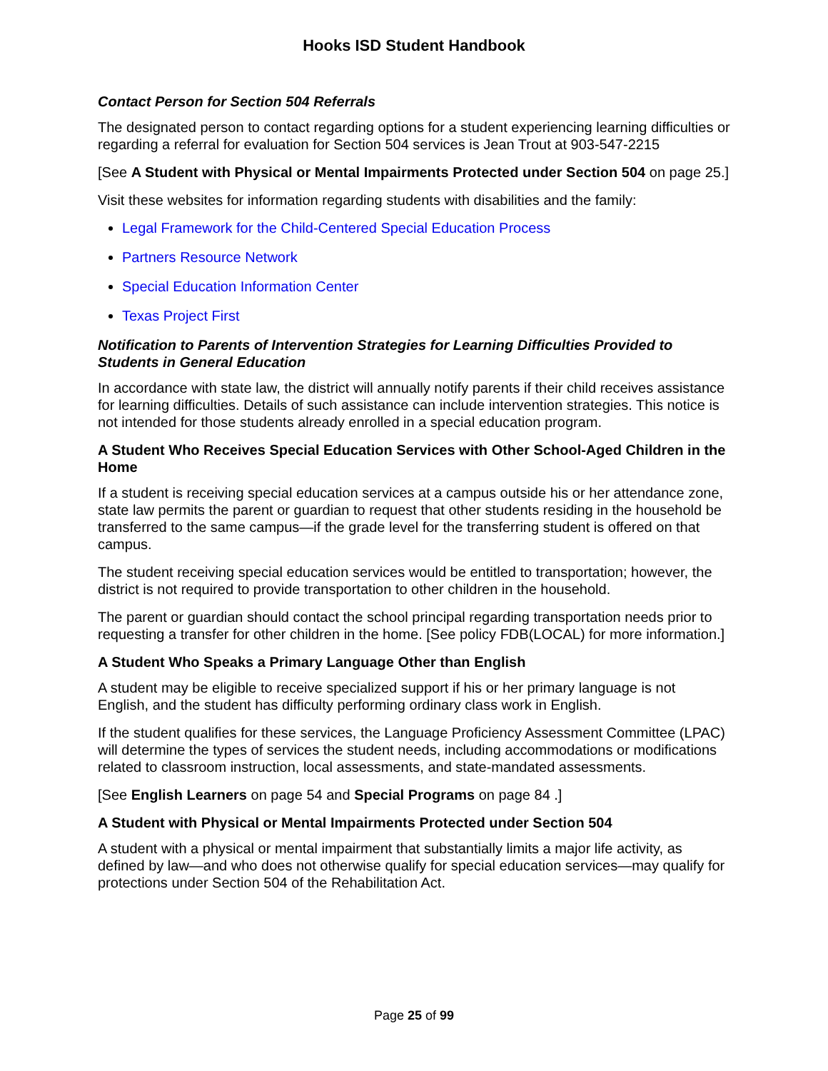Hooks ISD Student Handbook
Contact Person for Section 504 Referrals
The designated person to contact regarding options for a student experiencing learning difficulties or regarding a referral for evaluation for Section 504 services is Jean Trout at 903-547-2215
[See A Student with Physical or Mental Impairments Protected under Section 504 on page 25.]
Visit these websites for information regarding students with disabilities and the family:
Legal Framework for the Child-Centered Special Education Process
Partners Resource Network
Special Education Information Center
Texas Project First
Notification to Parents of Intervention Strategies for Learning Difficulties Provided to Students in General Education
In accordance with state law, the district will annually notify parents if their child receives assistance for learning difficulties. Details of such assistance can include intervention strategies. This notice is not intended for those students already enrolled in a special education program.
A Student Who Receives Special Education Services with Other School-Aged Children in the Home
If a student is receiving special education services at a campus outside his or her attendance zone, state law permits the parent or guardian to request that other students residing in the household be transferred to the same campus—if the grade level for the transferring student is offered on that campus.
The student receiving special education services would be entitled to transportation; however, the district is not required to provide transportation to other children in the household.
The parent or guardian should contact the school principal regarding transportation needs prior to requesting a transfer for other children in the home. [See policy FDB(LOCAL) for more information.]
A Student Who Speaks a Primary Language Other than English
A student may be eligible to receive specialized support if his or her primary language is not English, and the student has difficulty performing ordinary class work in English.
If the student qualifies for these services, the Language Proficiency Assessment Committee (LPAC) will determine the types of services the student needs, including accommodations or modifications related to classroom instruction, local assessments, and state-mandated assessments.
[See English Learners on page 54 and Special Programs on page 84 .]
A Student with Physical or Mental Impairments Protected under Section 504
A student with a physical or mental impairment that substantially limits a major life activity, as defined by law—and who does not otherwise qualify for special education services—may qualify for protections under Section 504 of the Rehabilitation Act.
Page 25 of 99